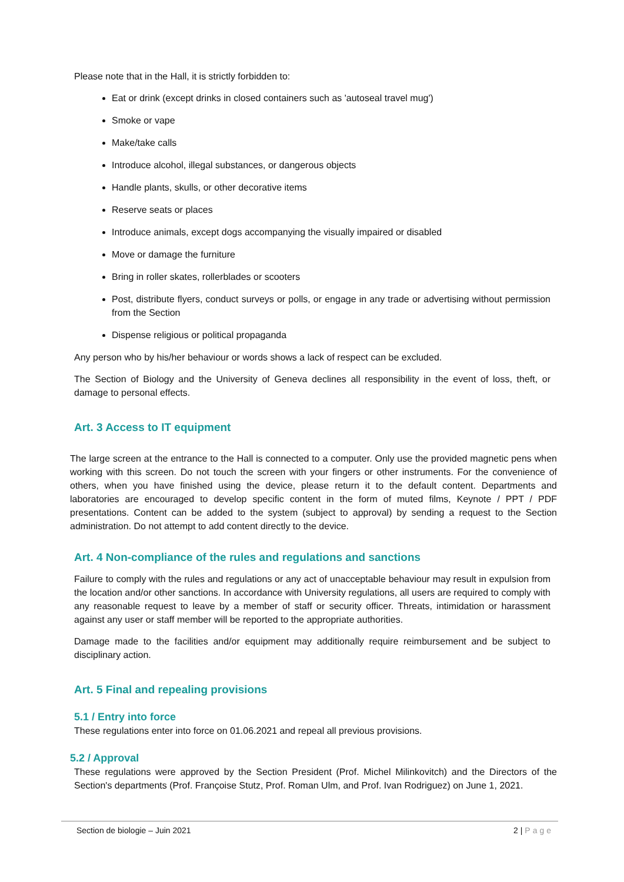Please note that in the Hall, it is strictly forbidden to:
Eat or drink (except drinks in closed containers such as 'autoseal travel mug')
Smoke or vape
Make/take calls
Introduce alcohol, illegal substances, or dangerous objects
Handle plants, skulls, or other decorative items
Reserve seats or places
Introduce animals, except dogs accompanying the visually impaired or disabled
Move or damage the furniture
Bring in roller skates, rollerblades or scooters
Post, distribute flyers, conduct surveys or polls, or engage in any trade or advertising without permission from the Section
Dispense religious or political propaganda
Any person who by his/her behaviour or words shows a lack of respect can be excluded.
The Section of Biology and the University of Geneva declines all responsibility in the event of loss, theft, or damage to personal effects.
Art. 3 Access to IT equipment
The large screen at the entrance to the Hall is connected to a computer. Only use the provided magnetic pens when working with this screen. Do not touch the screen with your fingers or other instruments. For the convenience of others, when you have finished using the device, please return it to the default content. Departments and laboratories are encouraged to develop specific content in the form of muted films, Keynote / PPT / PDF presentations. Content can be added to the system (subject to approval) by sending a request to the Section administration. Do not attempt to add content directly to the device.
Art. 4 Non-compliance of the rules and regulations and sanctions
Failure to comply with the rules and regulations or any act of unacceptable behaviour may result in expulsion from the location and/or other sanctions. In accordance with University regulations, all users are required to comply with any reasonable request to leave by a member of staff or security officer. Threats, intimidation or harassment against any user or staff member will be reported to the appropriate authorities.
Damage made to the facilities and/or equipment may additionally require reimbursement and be subject to disciplinary action.
Art. 5 Final and repealing provisions
5.1 / Entry into force
These regulations enter into force on 01.06.2021 and repeal all previous provisions.
5.2 / Approval
These regulations were approved by the Section President (Prof. Michel Milinkovitch) and the Directors of the Section's departments (Prof. Françoise Stutz, Prof. Roman Ulm, and Prof. Ivan Rodriguez) on June 1, 2021.
Section de biologie – Juin 2021 2 | Page